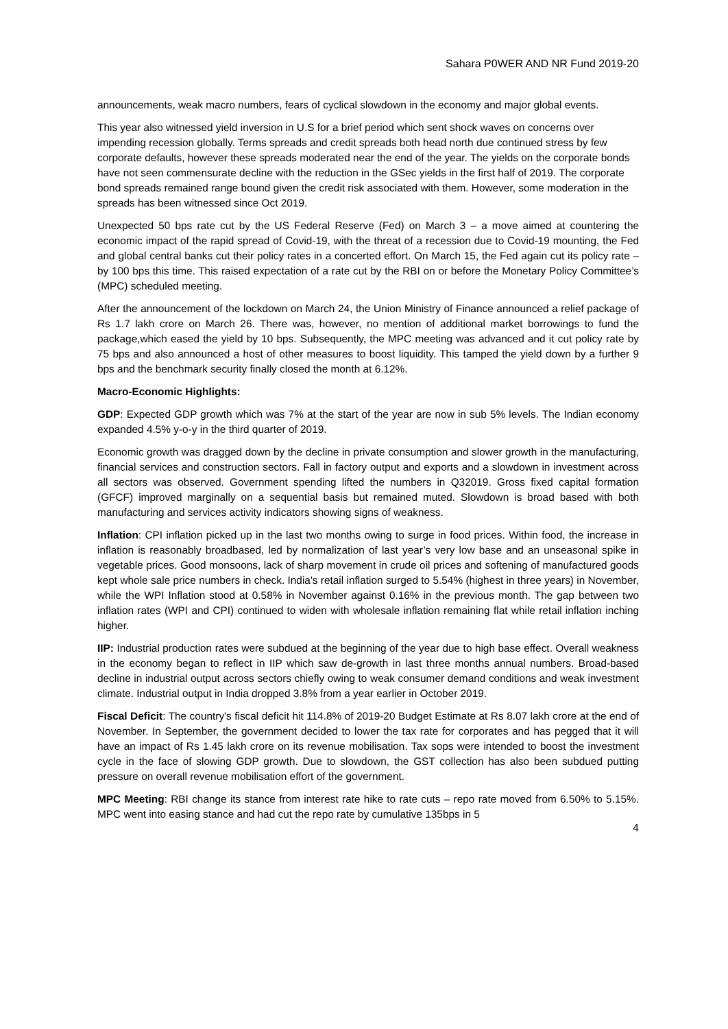Sahara P0WER AND NR Fund 2019-20
announcements, weak macro numbers, fears of cyclical slowdown in the economy and major global events.
This year also witnessed yield inversion in U.S for a brief period which sent shock waves on concerns over impending recession globally. Terms spreads and credit spreads both head north due continued stress by few corporate defaults, however these spreads moderated near the end of the year. The yields on the corporate bonds have not seen commensurate decline with the reduction in the GSec yields in the first half of 2019. The corporate bond spreads remained range bound given the credit risk associated with them. However, some moderation in the spreads has been witnessed since Oct 2019.
Unexpected 50 bps rate cut by the US Federal Reserve (Fed) on March 3 – a move aimed at countering the economic impact of the rapid spread of Covid-19, with the threat of a recession due to Covid-19 mounting, the Fed and global central banks cut their policy rates in a concerted effort. On March 15, the Fed again cut its policy rate – by 100 bps this time. This raised expectation of a rate cut by the RBI on or before the Monetary Policy Committee’s (MPC) scheduled meeting.
After the announcement of the lockdown on March 24, the Union Ministry of Finance announced a relief package of Rs 1.7 lakh crore on March 26. There was, however, no mention of additional market borrowings to fund the package,which eased the yield by 10 bps. Subsequently, the MPC meeting was advanced and it cut policy rate by 75 bps and also announced a host of other measures to boost liquidity. This tamped the yield down by a further 9 bps and the benchmark security finally closed the month at 6.12%.
Macro-Economic Highlights:
GDP: Expected GDP growth which was 7% at the start of the year are now in sub 5% levels. The Indian economy expanded 4.5% y-o-y in the third quarter of 2019.
Economic growth was dragged down by the decline in private consumption and slower growth in the manufacturing, financial services and construction sectors. Fall in factory output and exports and a slowdown in investment across all sectors was observed. Government spending lifted the numbers in Q32019. Gross fixed capital formation (GFCF) improved marginally on a sequential basis but remained muted. Slowdown is broad based with both manufacturing and services activity indicators showing signs of weakness.
Inflation: CPI inflation picked up in the last two months owing to surge in food prices. Within food, the increase in inflation is reasonably broadbased, led by normalization of last year’s very low base and an unseasonal spike in vegetable prices. Good monsoons, lack of sharp movement in crude oil prices and softening of manufactured goods kept whole sale price numbers in check. India's retail inflation surged to 5.54% (highest in three years) in November, while the WPI Inflation stood at 0.58% in November against 0.16% in the previous month. The gap between two inflation rates (WPI and CPI) continued to widen with wholesale inflation remaining flat while retail inflation inching higher.
IIP: Industrial production rates were subdued at the beginning of the year due to high base effect. Overall weakness in the economy began to reflect in IIP which saw de-growth in last three months annual numbers. Broad-based decline in industrial output across sectors chiefly owing to weak consumer demand conditions and weak investment climate. Industrial output in India dropped 3.8% from a year earlier in October 2019.
Fiscal Deficit: The country's fiscal deficit hit 114.8% of 2019-20 Budget Estimate at Rs 8.07 lakh crore at the end of November. In September, the government decided to lower the tax rate for corporates and has pegged that it will have an impact of Rs 1.45 lakh crore on its revenue mobilisation. Tax sops were intended to boost the investment cycle in the face of slowing GDP growth. Due to slowdown, the GST collection has also been subdued putting pressure on overall revenue mobilisation effort of the government.
MPC Meeting: RBI change its stance from interest rate hike to rate cuts – repo rate moved from 6.50% to 5.15%. MPC went into easing stance and had cut the repo rate by cumulative 135bps in 5
4